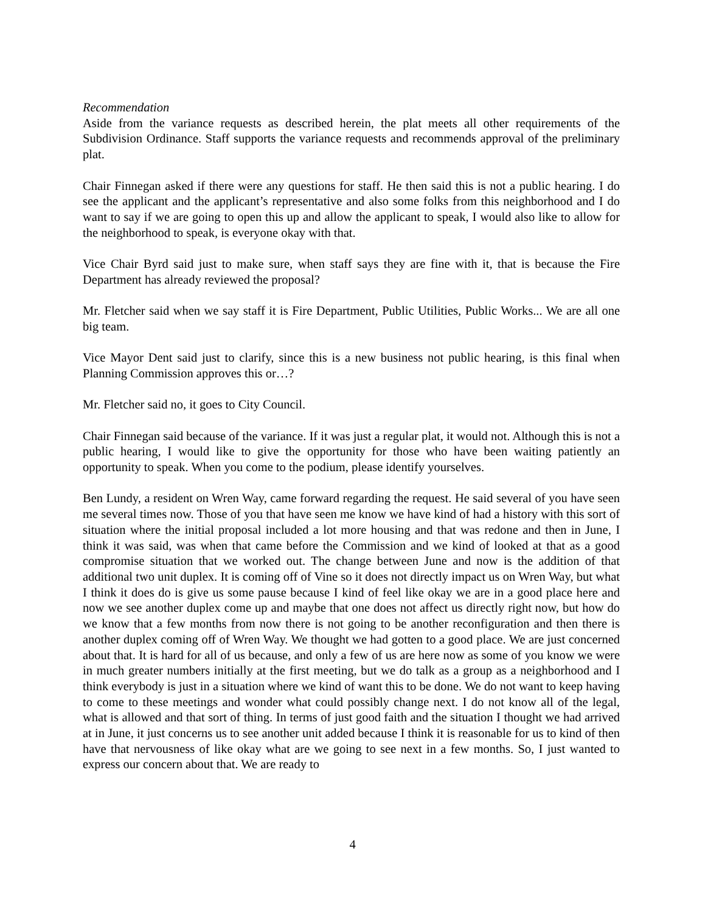Recommendation
Aside from the variance requests as described herein, the plat meets all other requirements of the Subdivision Ordinance. Staff supports the variance requests and recommends approval of the preliminary plat.
Chair Finnegan asked if there were any questions for staff. He then said this is not a public hearing. I do see the applicant and the applicant’s representative and also some folks from this neighborhood and I do want to say if we are going to open this up and allow the applicant to speak, I would also like to allow for the neighborhood to speak, is everyone okay with that.
Vice Chair Byrd said just to make sure, when staff says they are fine with it, that is because the Fire Department has already reviewed the proposal?
Mr. Fletcher said when we say staff it is Fire Department, Public Utilities, Public Works... We are all one big team.
Vice Mayor Dent said just to clarify, since this is a new business not public hearing, is this final when Planning Commission approves this or…?
Mr. Fletcher said no, it goes to City Council.
Chair Finnegan said because of the variance. If it was just a regular plat, it would not. Although this is not a public hearing, I would like to give the opportunity for those who have been waiting patiently an opportunity to speak. When you come to the podium, please identify yourselves.
Ben Lundy, a resident on Wren Way, came forward regarding the request. He said several of you have seen me several times now. Those of you that have seen me know we have kind of had a history with this sort of situation where the initial proposal included a lot more housing and that was redone and then in June, I think it was said, was when that came before the Commission and we kind of looked at that as a good compromise situation that we worked out. The change between June and now is the addition of that additional two unit duplex. It is coming off of Vine so it does not directly impact us on Wren Way, but what I think it does do is give us some pause because I kind of feel like okay we are in a good place here and now we see another duplex come up and maybe that one does not affect us directly right now, but how do we know that a few months from now there is not going to be another reconfiguration and then there is another duplex coming off of Wren Way. We thought we had gotten to a good place. We are just concerned about that. It is hard for all of us because, and only a few of us are here now as some of you know we were in much greater numbers initially at the first meeting, but we do talk as a group as a neighborhood and I think everybody is just in a situation where we kind of want this to be done. We do not want to keep having to come to these meetings and wonder what could possibly change next. I do not know all of the legal, what is allowed and that sort of thing. In terms of just good faith and the situation I thought we had arrived at in June, it just concerns us to see another unit added because I think it is reasonable for us to kind of then have that nervousness of like okay what are we going to see next in a few months. So, I just wanted to express our concern about that. We are ready to
4